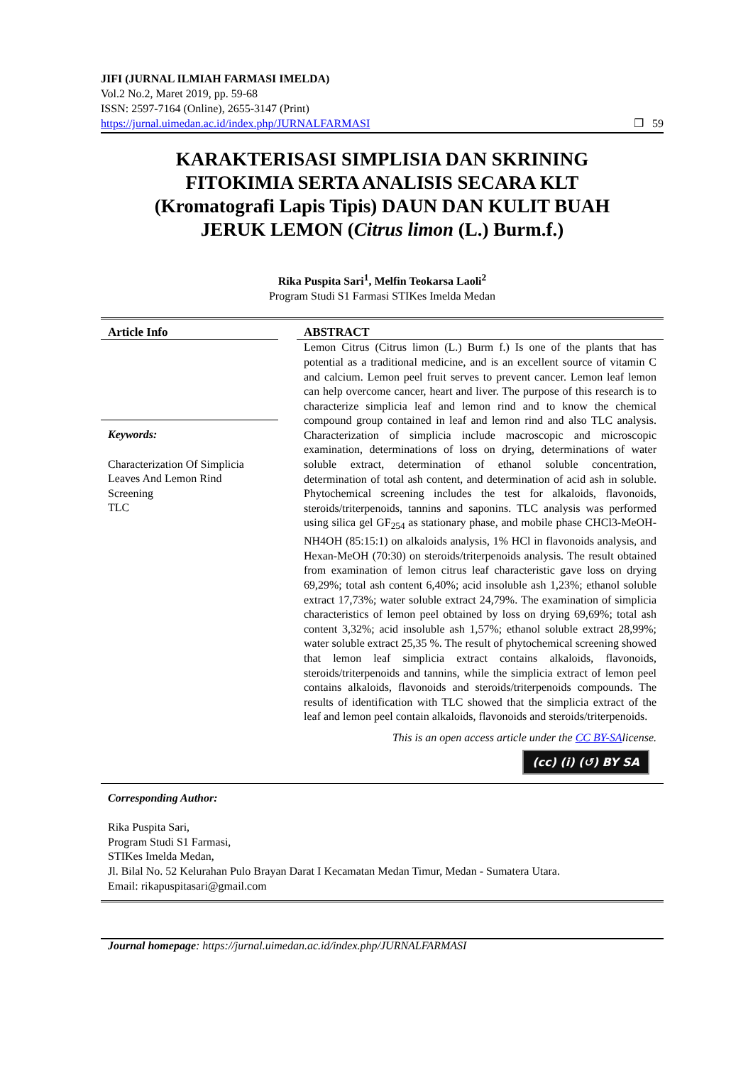JIFI (JURNAL ILMIAH FARMASI IMELDA)
Vol.2 No.2, Maret 2019, pp. 59-68
ISSN: 2597-7164 (Online), 2655-3147 (Print)
https://jurnal.uimedan.ac.id/index.php/JURNALFARMASI ❐ 59
KARAKTERISASI SIMPLISIA DAN SKRINING FITOKIMIA SERTA ANALISIS SECARA KLT (Kromatografi Lapis Tipis) DAUN DAN KULIT BUAH JERUK LEMON (Citrus limon (L.) Burm.f.)
Rika Puspita Sari<sup>1</sup>, Melfin Teokarsa Laoli<sup>2</sup>
Program Studi S1 Farmasi STIKes Imelda Medan
Article Info
Keywords:
Characterization Of Simplicia
Leaves And Lemon Rind
Screening
TLC
ABSTRACT
Lemon Citrus (Citrus limon (L.) Burm f.) Is one of the plants that has potential as a traditional medicine, and is an excellent source of vitamin C and calcium. Lemon peel fruit serves to prevent cancer. Lemon leaf lemon can help overcome cancer, heart and liver. The purpose of this research is to characterize simplicia leaf and lemon rind and to know the chemical compound group contained in leaf and lemon rind and also TLC analysis. Characterization of simplicia include macroscopic and microscopic examination, determinations of loss on drying, determinations of water soluble extract, determination of ethanol soluble concentration, determination of total ash content, and determination of acid ash in soluble. Phytochemical screening includes the test for alkaloids, flavonoids, steroids/triterpenoids, tannins and saponins. TLC analysis was performed using silica gel GF<sub>254</sub> as stationary phase, and mobile phase CHCl3-MeOH-NH4OH (85:15:1) on alkaloids analysis, 1% HCl in flavonoids analysis, and Hexan-MeOH (70:30) on steroids/triterpenoids analysis. The result obtained from examination of lemon citrus leaf characteristic gave loss on drying 69,29%; total ash content 6,40%; acid insoluble ash 1,23%; ethanol soluble extract 17,73%; water soluble extract 24,79%. The examination of simplicia characteristics of lemon peel obtained by loss on drying 69,69%; total ash content 3,32%; acid insoluble ash 1,57%; ethanol soluble extract 28,99%; water soluble extract 25,35 %. The result of phytochemical screening showed that lemon leaf simplicia extract contains alkaloids, flavonoids, steroids/triterpenoids and tannins, while the simplicia extract of lemon peel contains alkaloids, flavonoids and steroids/triterpenoids compounds. The results of identification with TLC showed that the simplicia extract of the leaf and lemon peel contain alkaloids, flavonoids and steroids/triterpenoids.
This is an open access article under the CC BY-SAlicense.
(cc) (i) (↺) BY SA
Corresponding Author:
Rika Puspita Sari,
Program Studi S1 Farmasi,
STIKes Imelda Medan,
Jl. Bilal No. 52 Kelurahan Pulo Brayan Darat I Kecamatan Medan Timur, Medan - Sumatera Utara.
Email: rikapuspitasari@gmail.com
Journal homepage: https://jurnal.uimedan.ac.id/index.php/JURNALFARMASI